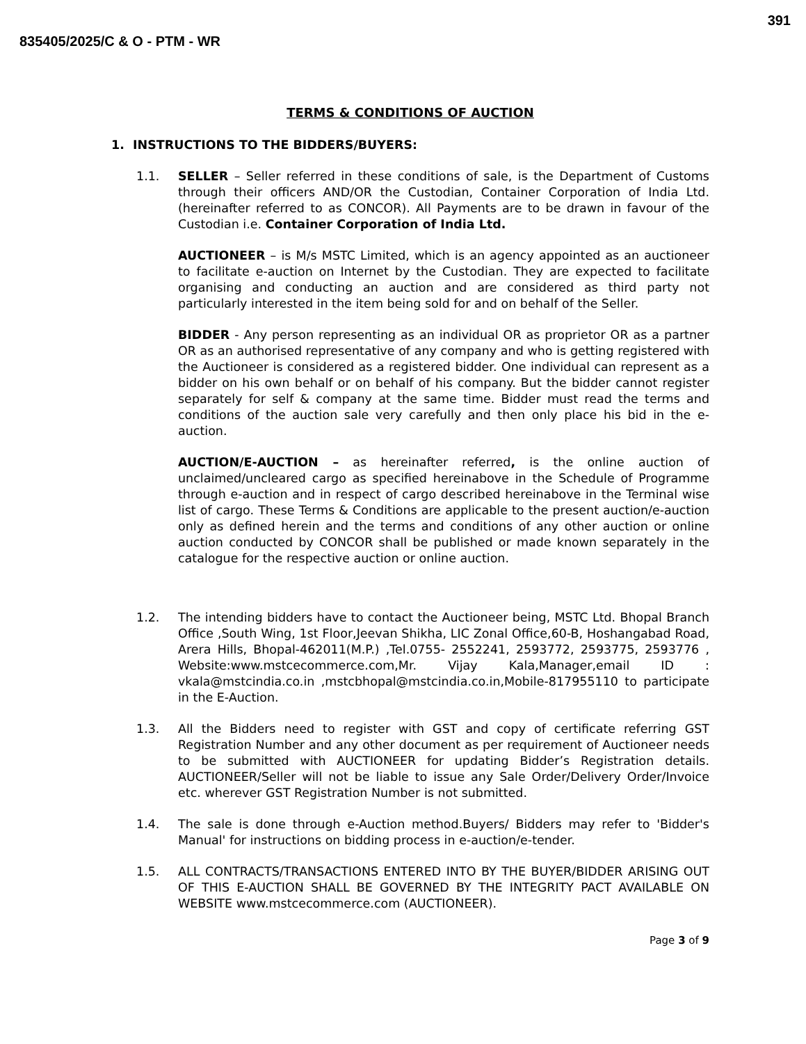391
835405/2025/C & O - PTM - WR
TERMS & CONDITIONS OF AUCTION
1. INSTRUCTIONS TO THE BIDDERS/BUYERS:
1.1. SELLER – Seller referred in these conditions of sale, is the Department of Customs through their officers AND/OR the Custodian, Container Corporation of India Ltd. (hereinafter referred to as CONCOR). All Payments are to be drawn in favour of the Custodian i.e. Container Corporation of India Ltd.
AUCTIONEER – is M/s MSTC Limited, which is an agency appointed as an auctioneer to facilitate e-auction on Internet by the Custodian. They are expected to facilitate organising and conducting an auction and are considered as third party not particularly interested in the item being sold for and on behalf of the Seller.
BIDDER - Any person representing as an individual OR as proprietor OR as a partner OR as an authorised representative of any company and who is getting registered with the Auctioneer is considered as a registered bidder. One individual can represent as a bidder on his own behalf or on behalf of his company. But the bidder cannot register separately for self & company at the same time. Bidder must read the terms and conditions of the auction sale very carefully and then only place his bid in the e-auction.
AUCTION/E-AUCTION – as hereinafter referred, is the online auction of unclaimed/uncleared cargo as specified hereinabove in the Schedule of Programme through e-auction and in respect of cargo described hereinabove in the Terminal wise list of cargo. These Terms & Conditions are applicable to the present auction/e-auction only as defined herein and the terms and conditions of any other auction or online auction conducted by CONCOR shall be published or made known separately in the catalogue for the respective auction or online auction.
1.2. The intending bidders have to contact the Auctioneer being, MSTC Ltd. Bhopal Branch Office ,South Wing, 1st Floor,Jeevan Shikha, LIC Zonal Office,60-B, Hoshangabad Road, Arera Hills, Bhopal-462011(M.P.) ,Tel.0755- 2552241, 2593772, 2593775, 2593776 , Website:www.mstcecommerce.com,Mr. Vijay Kala,Manager,email ID : vkala@mstcindia.co.in ,mstcbhopal@mstcindia.co.in,Mobile-817955110 to participate in the E-Auction.
1.3. All the Bidders need to register with GST and copy of certificate referring GST Registration Number and any other document as per requirement of Auctioneer needs to be submitted with AUCTIONEER for updating Bidder’s Registration details. AUCTIONEER/Seller will not be liable to issue any Sale Order/Delivery Order/Invoice etc. wherever GST Registration Number is not submitted.
1.4. The sale is done through e-Auction method.Buyers/ Bidders may refer to 'Bidder's Manual' for instructions on bidding process in e-auction/e-tender.
1.5. ALL CONTRACTS/TRANSACTIONS ENTERED INTO BY THE BUYER/BIDDER ARISING OUT OF THIS E-AUCTION SHALL BE GOVERNED BY THE INTEGRITY PACT AVAILABLE ON WEBSITE www.mstcecommerce.com (AUCTIONEER).
Page 3 of 9